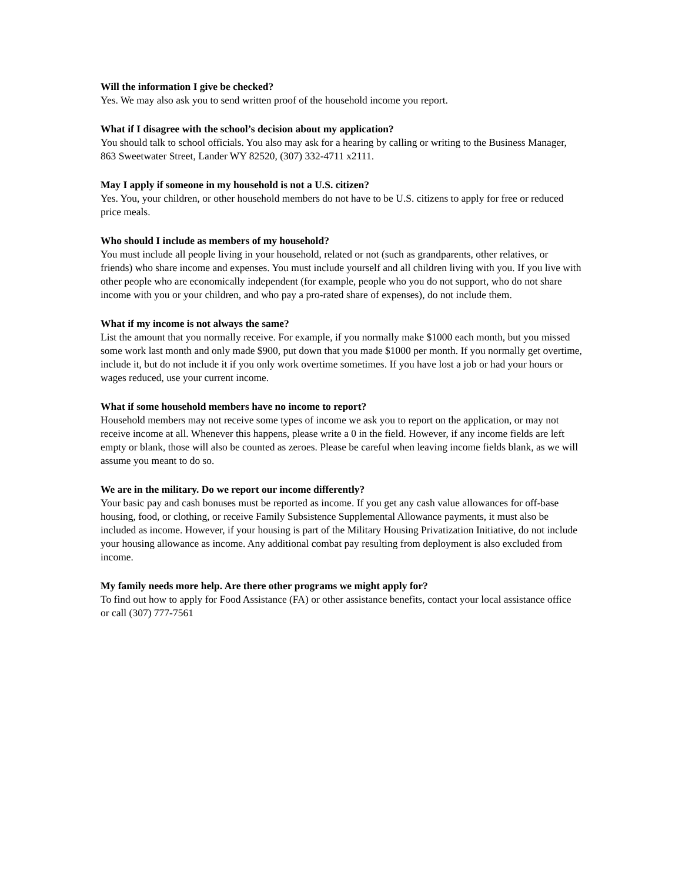Will the information I give be checked?
Yes. We may also ask you to send written proof of the household income you report.
What if I disagree with the school’s decision about my application?
You should talk to school officials. You also may ask for a hearing by calling or writing to the Business Manager, 863 Sweetwater Street, Lander WY 82520, (307) 332-4711 x2111.
May I apply if someone in my household is not a U.S. citizen?
Yes. You, your children, or other household members do not have to be U.S. citizens to apply for free or reduced price meals.
Who should I include as members of my household?
You must include all people living in your household, related or not (such as grandparents, other relatives, or friends) who share income and expenses. You must include yourself and all children living with you. If you live with other people who are economically independent (for example, people who you do not support, who do not share income with you or your children, and who pay a pro-rated share of expenses), do not include them.
What if my income is not always the same?
List the amount that you normally receive. For example, if you normally make $1000 each month, but you missed some work last month and only made $900, put down that you made $1000 per month. If you normally get overtime, include it, but do not include it if you only work overtime sometimes. If you have lost a job or had your hours or wages reduced, use your current income.
What if some household members have no income to report?
Household members may not receive some types of income we ask you to report on the application, or may not receive income at all. Whenever this happens, please write a 0 in the field. However, if any income fields are left empty or blank, those will also be counted as zeroes. Please be careful when leaving income fields blank, as we will assume you meant to do so.
We are in the military. Do we report our income differently?
Your basic pay and cash bonuses must be reported as income. If you get any cash value allowances for off-base housing, food, or clothing, or receive Family Subsistence Supplemental Allowance payments, it must also be included as income. However, if your housing is part of the Military Housing Privatization Initiative, do not include your housing allowance as income. Any additional combat pay resulting from deployment is also excluded from income.
My family needs more help. Are there other programs we might apply for?
To find out how to apply for Food Assistance (FA) or other assistance benefits, contact your local assistance office or call (307) 777-7561